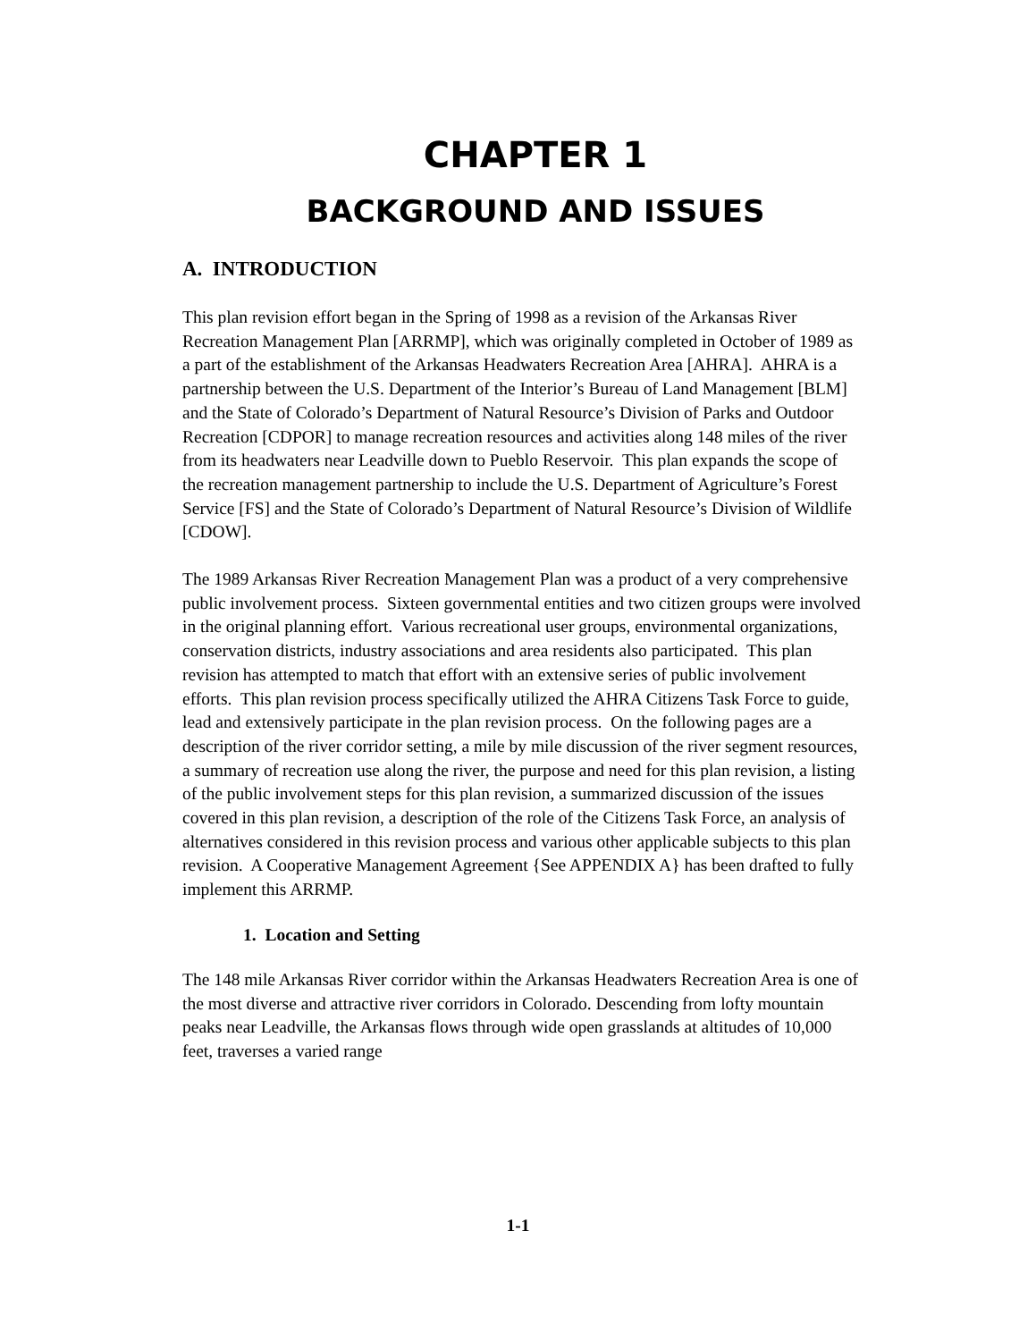CHAPTER 1
BACKGROUND AND ISSUES
A. INTRODUCTION
This plan revision effort began in the Spring of 1998 as a revision of the Arkansas River Recreation Management Plan [ARRMP], which was originally completed in October of 1989 as a part of the establishment of the Arkansas Headwaters Recreation Area [AHRA]. AHRA is a partnership between the U.S. Department of the Interior’s Bureau of Land Management [BLM] and the State of Colorado’s Department of Natural Resource’s Division of Parks and Outdoor Recreation [CDPOR] to manage recreation resources and activities along 148 miles of the river from its headwaters near Leadville down to Pueblo Reservoir. This plan expands the scope of the recreation management partnership to include the U.S. Department of Agriculture’s Forest Service [FS] and the State of Colorado’s Department of Natural Resource’s Division of Wildlife [CDOW].
The 1989 Arkansas River Recreation Management Plan was a product of a very comprehensive public involvement process. Sixteen governmental entities and two citizen groups were involved in the original planning effort. Various recreational user groups, environmental organizations, conservation districts, industry associations and area residents also participated. This plan revision has attempted to match that effort with an extensive series of public involvement efforts. This plan revision process specifically utilized the AHRA Citizens Task Force to guide, lead and extensively participate in the plan revision process. On the following pages are a description of the river corridor setting, a mile by mile discussion of the river segment resources, a summary of recreation use along the river, the purpose and need for this plan revision, a listing of the public involvement steps for this plan revision, a summarized discussion of the issues covered in this plan revision, a description of the role of the Citizens Task Force, an analysis of alternatives considered in this revision process and various other applicable subjects to this plan revision. A Cooperative Management Agreement {See APPENDIX A} has been drafted to fully implement this ARRMP.
1. Location and Setting
The 148 mile Arkansas River corridor within the Arkansas Headwaters Recreation Area is one of the most diverse and attractive river corridors in Colorado. Descending from lofty mountain peaks near Leadville, the Arkansas flows through wide open grasslands at altitudes of 10,000 feet, traverses a varied range
1-1